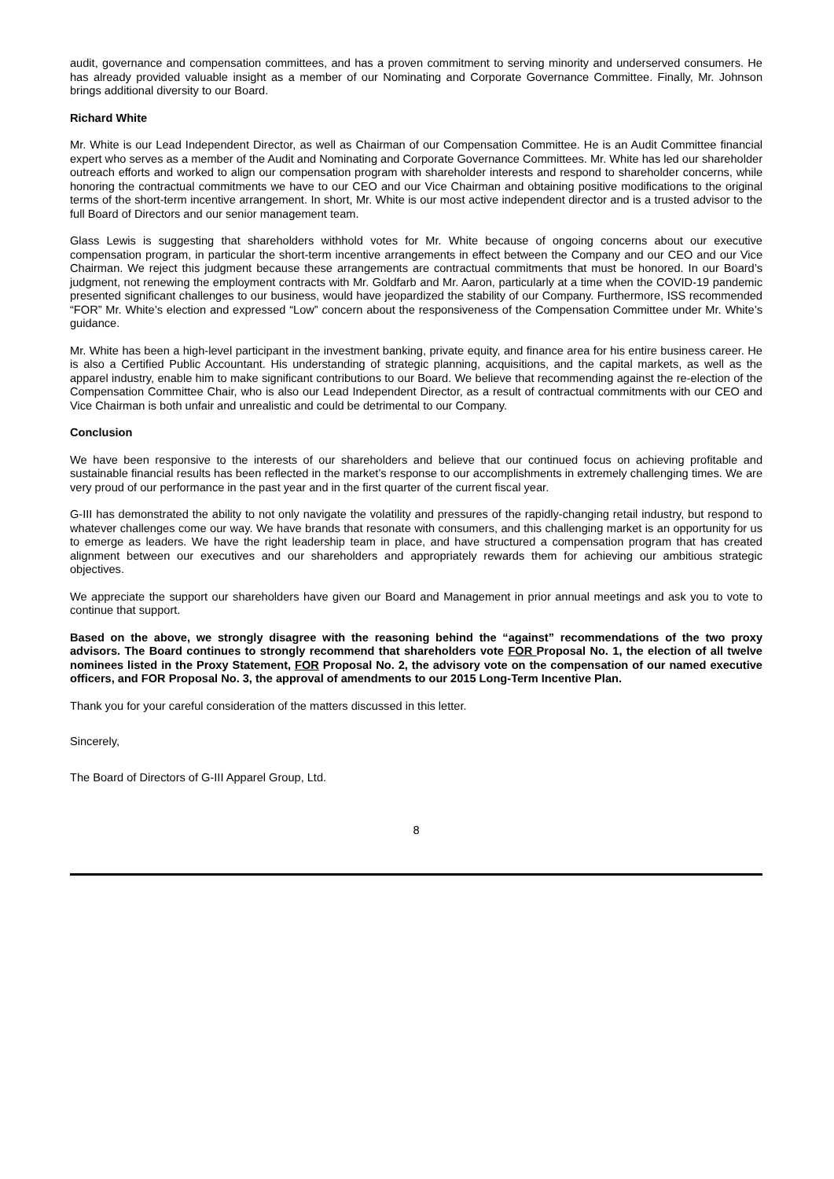audit, governance and compensation committees, and has a proven commitment to serving minority and underserved consumers. He has already provided valuable insight as a member of our Nominating and Corporate Governance Committee. Finally, Mr. Johnson brings additional diversity to our Board.
Richard White
Mr. White is our Lead Independent Director, as well as Chairman of our Compensation Committee. He is an Audit Committee financial expert who serves as a member of the Audit and Nominating and Corporate Governance Committees. Mr. White has led our shareholder outreach efforts and worked to align our compensation program with shareholder interests and respond to shareholder concerns, while honoring the contractual commitments we have to our CEO and our Vice Chairman and obtaining positive modifications to the original terms of the short-term incentive arrangement. In short, Mr. White is our most active independent director and is a trusted advisor to the full Board of Directors and our senior management team.
Glass Lewis is suggesting that shareholders withhold votes for Mr. White because of ongoing concerns about our executive compensation program, in particular the short-term incentive arrangements in effect between the Company and our CEO and our Vice Chairman. We reject this judgment because these arrangements are contractual commitments that must be honored. In our Board’s judgment, not renewing the employment contracts with Mr. Goldfarb and Mr. Aaron, particularly at a time when the COVID-19 pandemic presented significant challenges to our business, would have jeopardized the stability of our Company. Furthermore, ISS recommended “FOR” Mr. White’s election and expressed “Low” concern about the responsiveness of the Compensation Committee under Mr. White’s guidance.
Mr. White has been a high-level participant in the investment banking, private equity, and finance area for his entire business career. He is also a Certified Public Accountant. His understanding of strategic planning, acquisitions, and the capital markets, as well as the apparel industry, enable him to make significant contributions to our Board. We believe that recommending against the re-election of the Compensation Committee Chair, who is also our Lead Independent Director, as a result of contractual commitments with our CEO and Vice Chairman is both unfair and unrealistic and could be detrimental to our Company.
Conclusion
We have been responsive to the interests of our shareholders and believe that our continued focus on achieving profitable and sustainable financial results has been reflected in the market’s response to our accomplishments in extremely challenging times. We are very proud of our performance in the past year and in the first quarter of the current fiscal year.
G-III has demonstrated the ability to not only navigate the volatility and pressures of the rapidly-changing retail industry, but respond to whatever challenges come our way. We have brands that resonate with consumers, and this challenging market is an opportunity for us to emerge as leaders. We have the right leadership team in place, and have structured a compensation program that has created alignment between our executives and our shareholders and appropriately rewards them for achieving our ambitious strategic objectives.
We appreciate the support our shareholders have given our Board and Management in prior annual meetings and ask you to vote to continue that support.
Based on the above, we strongly disagree with the reasoning behind the “against” recommendations of the two proxy advisors. The Board continues to strongly recommend that shareholders vote FOR Proposal No. 1, the election of all twelve nominees listed in the Proxy Statement, FOR Proposal No. 2, the advisory vote on the compensation of our named executive officers, and FOR Proposal No. 3, the approval of amendments to our 2015 Long-Term Incentive Plan.
Thank you for your careful consideration of the matters discussed in this letter.
Sincerely,
The Board of Directors of G-III Apparel Group, Ltd.
8